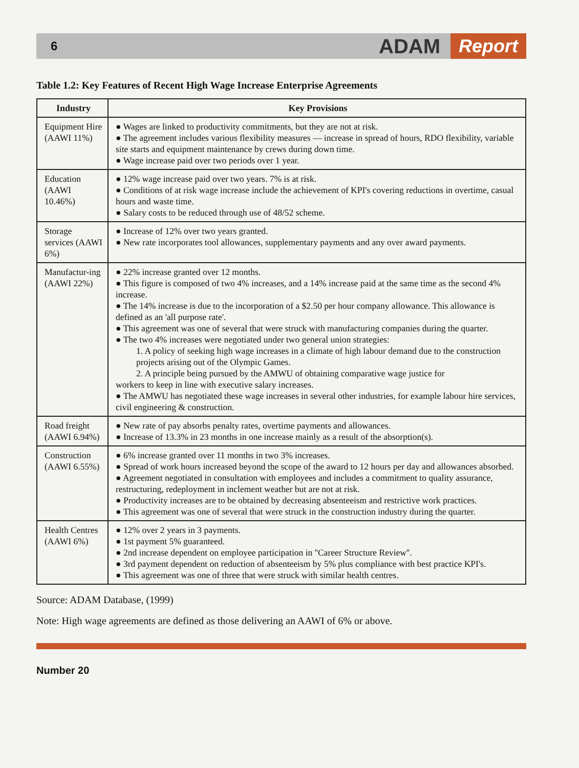6
ADAM
Report
Table 1.2: Key Features of Recent High Wage Increase Enterprise Agreements
| Industry | Key Provisions |
| --- | --- |
| Equipment Hire (AAWI 11%) | ● Wages are linked to productivity commitments, but they are not at risk. ● The agreement includes various flexibility measures — increase in spread of hours, RDO flexibility, variable site starts and equipment maintenance by crews during down time. ● Wage increase paid over two periods over 1 year. |
| Education (AAWI 10.46%) | ● 12% wage increase paid over two years. 7% is at risk. ● Conditions of at risk wage increase include the achievement of KPI's covering reductions in overtime, casual hours and waste time. ● Salary costs to be reduced through use of 48/52 scheme. |
| Storage services (AAWI 6%) | ● Increase of 12% over two years granted. ● New rate incorporates tool allowances, supplementary payments and any over award payments. |
| Manufactur-ing (AAWI 22%) | ● 22% increase granted over 12 months. ● This figure is composed of two 4% increases, and a 14% increase paid at the same time as the second 4% increase. ● The 14% increase is due to the incorporation of a $2.50 per hour company allowance. This allowance is defined as an 'all purpose rate'. ● This agreement was one of several that were struck with manufacturing companies during the quarter. ● The two 4% increases were negotiated under two general union strategies: 1. A policy of seeking high wage increases in a climate of high labour demand due to the construction projects arising out of the Olympic Games. 2. A principle being pursued by the AMWU of obtaining comparative wage justice for workers to keep in line with executive salary increases. ● The AMWU has negotiated these wage increases in several other industries, for example labour hire services, civil engineering & construction. |
| Road freight (AAWI 6.94%) | ● New rate of pay absorbs penalty rates, overtime payments and allowances. ● Increase of 13.3% in 23 months in one increase mainly as a result of the absorption(s). |
| Construction (AAWI 6.55%) | ● 6% increase granted over 11 months in two 3% increases. ● Spread of work hours increased beyond the scope of the award to 12 hours per day and allowances absorbed. ● Agreement negotiated in consultation with employees and includes a commitment to quality assurance, restructuring, redeployment in inclement weather but are not at risk. ● Productivity increases are to be obtained by decreasing absenteeism and restrictive work practices. ● This agreement was one of several that were struck in the construction industry during the quarter. |
| Health Centres (AAWI 6%) | ● 12% over 2 years in 3 payments. ● 1st payment 5% guaranteed. ● 2nd increase dependent on employee participation in ''Career Structure Review''. ● 3rd payment dependent on reduction of absenteeism by 5% plus compliance with best practice KPI's. ● This agreement was one of three that were struck with similar health centres. |
Source: ADAM Database, (1999)
Note: High wage agreements are defined as those delivering an AAWI of 6% or above.
Number 20